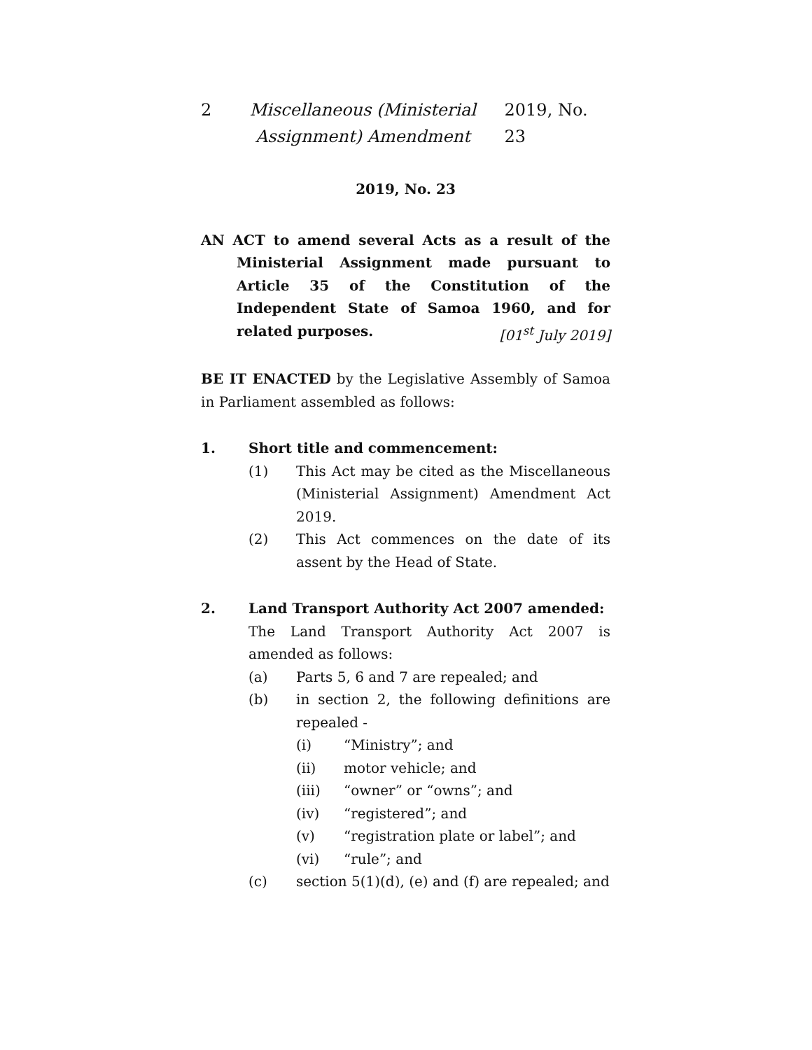2 Miscellaneous (Ministerial Assignment) Amendment 2019, No. 23
2019, No. 23
AN ACT to amend several Acts as a result of the Ministerial Assignment made pursuant to Article 35 of the Constitution of the Independent State of Samoa 1960, and for related purposes. [01<sup>st</sup> July 2019]
BE IT ENACTED by the Legislative Assembly of Samoa in Parliament assembled as follows:
1. Short title and commencement:
(1) This Act may be cited as the Miscellaneous (Ministerial Assignment) Amendment Act 2019.
(2) This Act commences on the date of its assent by the Head of State.
2. Land Transport Authority Act 2007 amended:
The Land Transport Authority Act 2007 is amended as follows:
(a) Parts 5, 6 and 7 are repealed; and
(b) in section 2, the following definitions are repealed -
(i) “Ministry”; and
(ii) motor vehicle; and
(iii) “owner” or “owns”; and
(iv) “registered”; and
(v) “registration plate or label”; and
(vi) “rule”; and
(c) section 5(1)(d), (e) and (f) are repealed; and